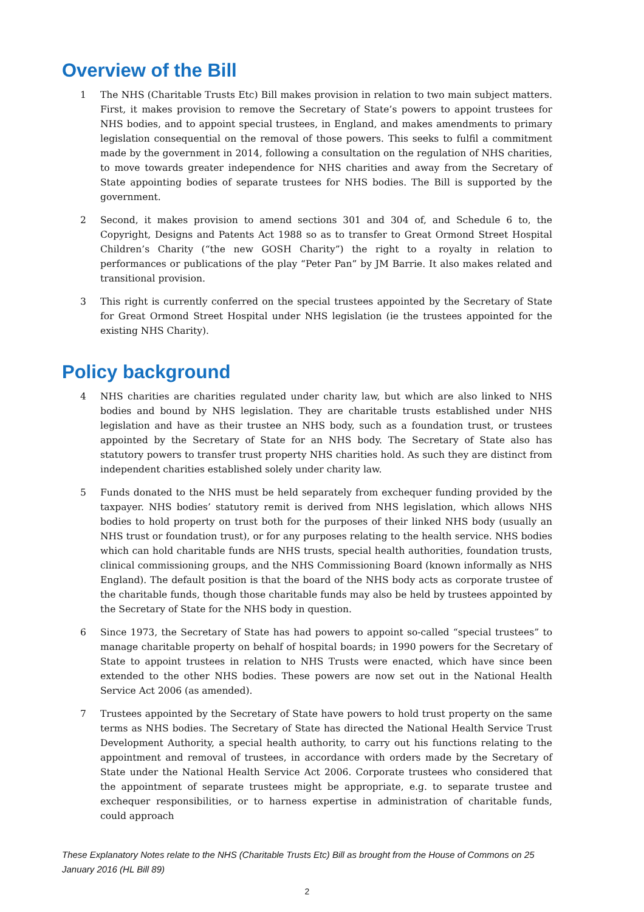Overview of the Bill
1 The NHS (Charitable Trusts Etc) Bill makes provision in relation to two main subject matters. First, it makes provision to remove the Secretary of State’s powers to appoint trustees for NHS bodies, and to appoint special trustees, in England, and makes amendments to primary legislation consequential on the removal of those powers. This seeks to fulfil a commitment made by the government in 2014, following a consultation on the regulation of NHS charities, to move towards greater independence for NHS charities and away from the Secretary of State appointing bodies of separate trustees for NHS bodies. The Bill is supported by the government.
2 Second, it makes provision to amend sections 301 and 304 of, and Schedule 6 to, the Copyright, Designs and Patents Act 1988 so as to transfer to Great Ormond Street Hospital Children’s Charity (“the new GOSH Charity”) the right to a royalty in relation to performances or publications of the play “Peter Pan” by JM Barrie. It also makes related and transitional provision.
3 This right is currently conferred on the special trustees appointed by the Secretary of State for Great Ormond Street Hospital under NHS legislation (ie the trustees appointed for the existing NHS Charity).
Policy background
4 NHS charities are charities regulated under charity law, but which are also linked to NHS bodies and bound by NHS legislation. They are charitable trusts established under NHS legislation and have as their trustee an NHS body, such as a foundation trust, or trustees appointed by the Secretary of State for an NHS body. The Secretary of State also has statutory powers to transfer trust property NHS charities hold. As such they are distinct from independent charities established solely under charity law.
5 Funds donated to the NHS must be held separately from exchequer funding provided by the taxpayer. NHS bodies’ statutory remit is derived from NHS legislation, which allows NHS bodies to hold property on trust both for the purposes of their linked NHS body (usually an NHS trust or foundation trust), or for any purposes relating to the health service. NHS bodies which can hold charitable funds are NHS trusts, special health authorities, foundation trusts, clinical commissioning groups, and the NHS Commissioning Board (known informally as NHS England). The default position is that the board of the NHS body acts as corporate trustee of the charitable funds, though those charitable funds may also be held by trustees appointed by the Secretary of State for the NHS body in question.
6 Since 1973, the Secretary of State has had powers to appoint so-called “special trustees” to manage charitable property on behalf of hospital boards; in 1990 powers for the Secretary of State to appoint trustees in relation to NHS Trusts were enacted, which have since been extended to the other NHS bodies. These powers are now set out in the National Health Service Act 2006 (as amended).
7 Trustees appointed by the Secretary of State have powers to hold trust property on the same terms as NHS bodies. The Secretary of State has directed the National Health Service Trust Development Authority, a special health authority, to carry out his functions relating to the appointment and removal of trustees, in accordance with orders made by the Secretary of State under the National Health Service Act 2006. Corporate trustees who considered that the appointment of separate trustees might be appropriate, e.g. to separate trustee and exchequer responsibilities, or to harness expertise in administration of charitable funds, could approach
These Explanatory Notes relate to the NHS (Charitable Trusts Etc) Bill as brought from the House of Commons on 25 January 2016 (HL Bill 89)
2